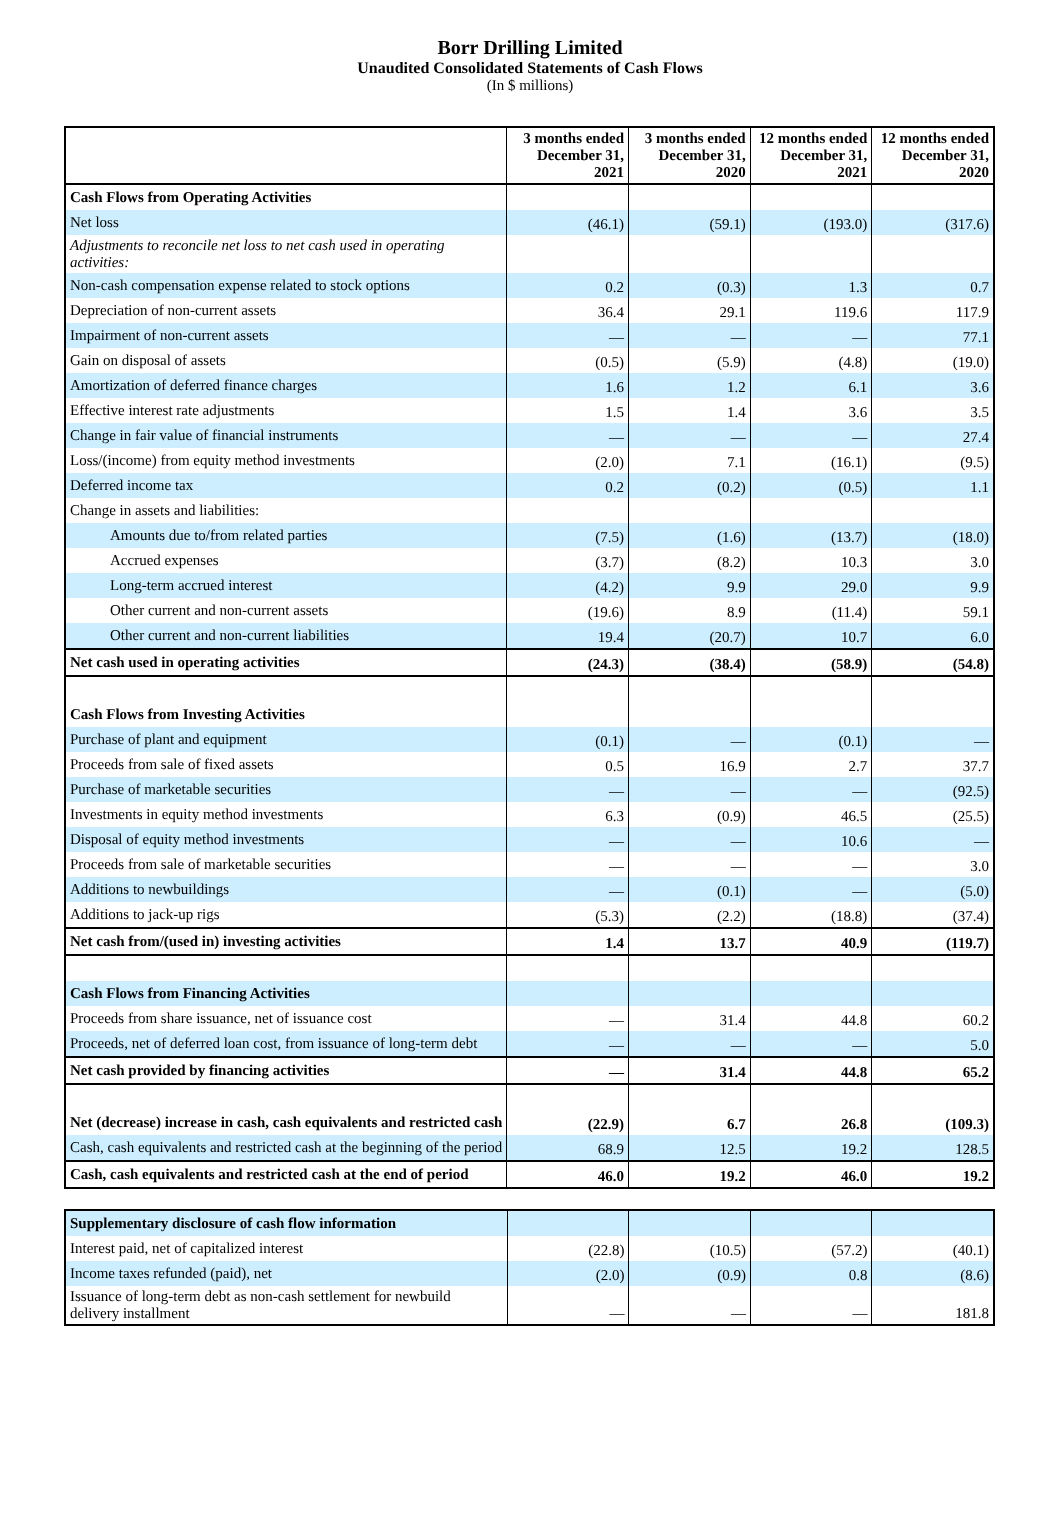Borr Drilling Limited
Unaudited Consolidated Statements of Cash Flows
(In $ millions)
| | 3 months ended December 31, 2021 | 3 months ended December 31, 2020 | 12 months ended December 31, 2021 | 12 months ended December 31, 2020 |
| --- | --- | --- | --- | --- |
| Cash Flows from Operating Activities | | | | |
| Net loss | (46.1) | (59.1) | (193.0) | (317.6) |
| Adjustments to reconcile net loss to net cash used in operating activities: | | | | |
| Non-cash compensation expense related to stock options | 0.2 | (0.3) | 1.3 | 0.7 |
| Depreciation of non-current assets | 36.4 | 29.1 | 119.6 | 117.9 |
| Impairment of non-current assets | — | — | — | 77.1 |
| Gain on disposal of assets | (0.5) | (5.9) | (4.8) | (19.0) |
| Amortization of deferred finance charges | 1.6 | 1.2 | 6.1 | 3.6 |
| Effective interest rate adjustments | 1.5 | 1.4 | 3.6 | 3.5 |
| Change in fair value of financial instruments | — | — | — | 27.4 |
| Loss/(income) from equity method investments | (2.0) | 7.1 | (16.1) | (9.5) |
| Deferred income tax | 0.2 | (0.2) | (0.5) | 1.1 |
| Change in assets and liabilities: | | | | |
| Amounts due to/from related parties | (7.5) | (1.6) | (13.7) | (18.0) |
| Accrued expenses | (3.7) | (8.2) | 10.3 | 3.0 |
| Long-term accrued interest | (4.2) | 9.9 | 29.0 | 9.9 |
| Other current and non-current assets | (19.6) | 8.9 | (11.4) | 59.1 |
| Other current and non-current liabilities | 19.4 | (20.7) | 10.7 | 6.0 |
| Net cash used in operating activities | (24.3) | (38.4) | (58.9) | (54.8) |
| Cash Flows from Investing Activities | | | | |
| Purchase of plant and equipment | (0.1) | — | (0.1) | — |
| Proceeds from sale of fixed assets | 0.5 | 16.9 | 2.7 | 37.7 |
| Purchase of marketable securities | — | — | — | (92.5) |
| Investments in equity method investments | 6.3 | (0.9) | 46.5 | (25.5) |
| Disposal of equity method investments | — | — | 10.6 | — |
| Proceeds from sale of marketable securities | — | — | — | 3.0 |
| Additions to newbuildings | — | (0.1) | — | (5.0) |
| Additions to jack-up rigs | (5.3) | (2.2) | (18.8) | (37.4) |
| Net cash from/(used in) investing activities | 1.4 | 13.7 | 40.9 | (119.7) |
| Cash Flows from Financing Activities | | | | |
| Proceeds from share issuance, net of issuance cost | — | 31.4 | 44.8 | 60.2 |
| Proceeds, net of deferred loan cost, from issuance of long-term debt | — | — | — | 5.0 |
| Net cash provided by financing activities | — | 31.4 | 44.8 | 65.2 |
| Net (decrease) increase in cash, cash equivalents and restricted cash | (22.9) | 6.7 | 26.8 | (109.3) |
| Cash, cash equivalents and restricted cash at the beginning of the period | 68.9 | 12.5 | 19.2 | 128.5 |
| Cash, cash equivalents and restricted cash at the end of period | 46.0 | 19.2 | 46.0 | 19.2 |
| Supplementary disclosure of cash flow information | | | | |
| Interest paid, net of capitalized interest | (22.8) | (10.5) | (57.2) | (40.1) |
| Income taxes refunded (paid), net | (2.0) | (0.9) | 0.8 | (8.6) |
| Issuance of long-term debt as non-cash settlement for newbuild delivery installment | — | — | — | 181.8 |